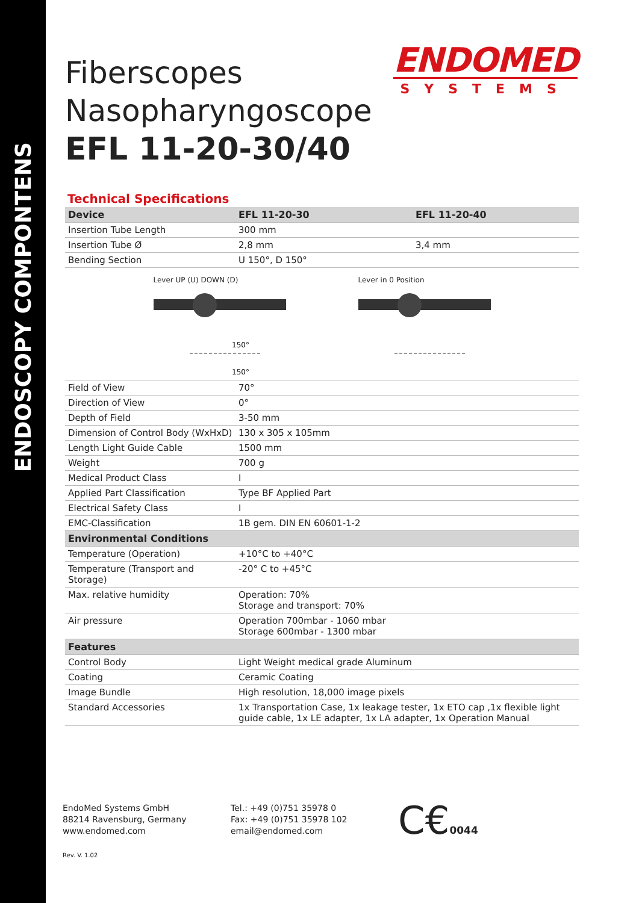ENDOSCOPY COMPONTENS
ENDOMED
SYSTEMS
Fiberscopes
Nasopharyngoscope
EFL 11-20-30/40
Technical Specifications
| Device | EFL 11-20-30 | EFL 11-20-40 |
| --- | --- | --- |
| Insertion Tube Length | 300 mm | |
| Insertion Tube Ø | 2,8 mm | 3,4 mm |
| Bending Section | U 150°, D 150° | |
| Lever UP (U) DOWN (D) 150° 150° Lever in 0 Position | | |
| Field of View | 70° | |
| Direction of View | 0° | |
| Depth of Field | 3-50 mm | |
| Dimension of Control Body (WxHxD) | 130 x 305 x 105mm | |
| Length Light Guide Cable | 1500 mm | |
| Weight | 700 g | |
| Medical Product Class | I | |
| Applied Part Classification | Type BF Applied Part | |
| Electrical Safety Class | I | |
| EMC-Classification | 1B gem. DIN EN 60601-1-2 | |
| Environmental Conditions | | |
| Temperature (Operation) | +10°C to +40°C | |
| Temperature (Transport and Storage) | -20° C to +45°C | |
| Max. relative humidity | Operation: 70% Storage and transport: 70% | |
| Air pressure | Operation 700mbar - 1060 mbar Storage 600mbar - 1300 mbar | |
| Features | | |
| Control Body | Light Weight medical grade Aluminum | |
| Coating | Ceramic Coating | |
| Image Bundle | High resolution, 18,000 image pixels | |
| Standard Accessories | 1x Transportation Case, 1x leakage tester, 1x ETO cap ,1x flexible light guide cable, 1x LE adapter, 1x LA adapter, 1x Operation Manual | |
EndoMed Systems GmbH
88214 Ravensburg, Germany
www.endomed.com
Tel.: +49 (0)751 35978 0
Fax: +49 (0)751 35978 102
email@endomed.com
C€0044
Rev. V. 1.02